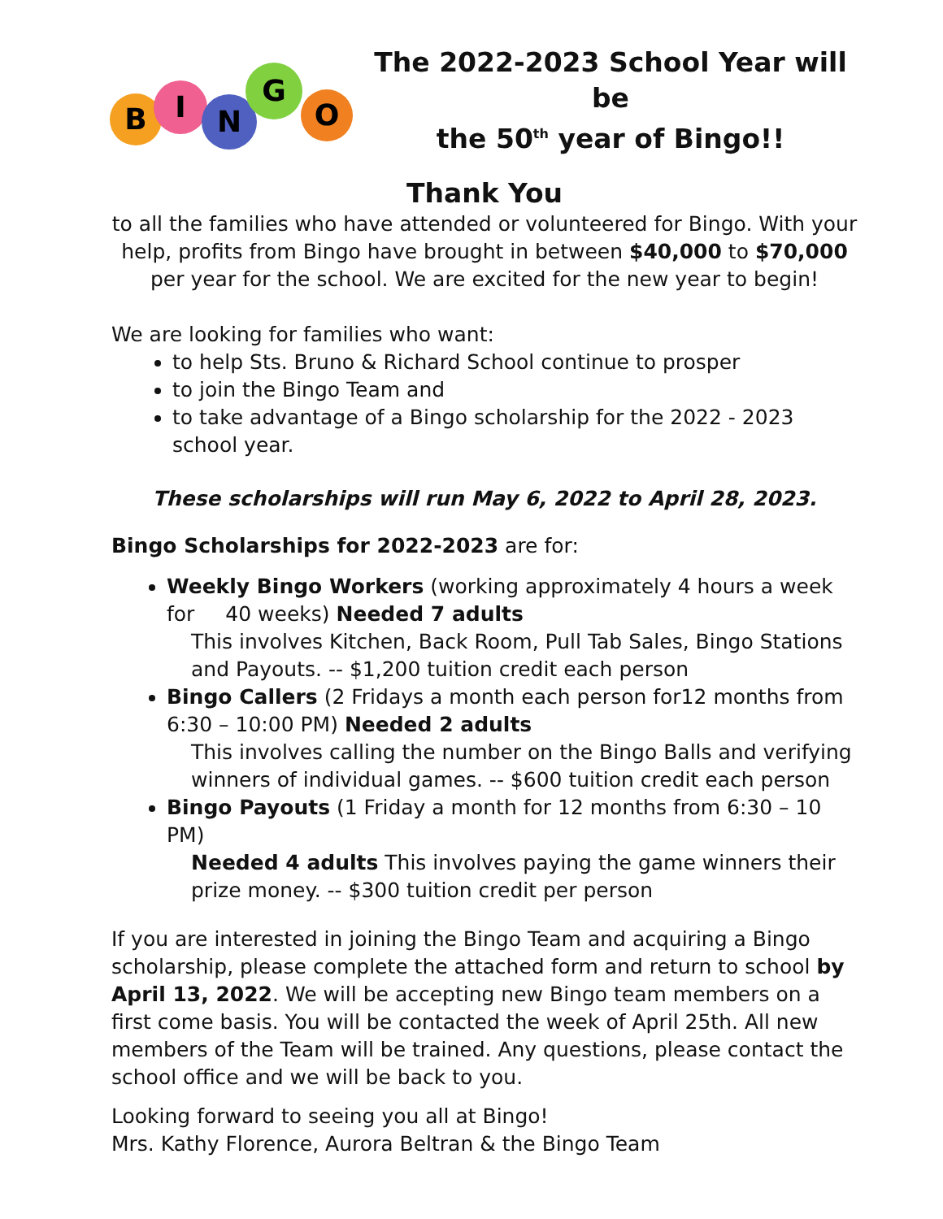B
I
N
G
O
The 2022-2023 School Year will be
the 50<sup>th</sup> year of Bingo!!
Thank You
to all the families who have attended or volunteered for Bingo. With your help, profits from Bingo have brought in between $40,000 to $70,000 per year for the school. We are excited for the new year to begin!
We are looking for families who want:
to help Sts. Bruno & Richard School continue to prosper
to join the Bingo Team and
to take advantage of a Bingo scholarship for the 2022 - 2023 school year.
These scholarships will run May 6, 2022 to April 28, 2023.
Bingo Scholarships for 2022-2023 are for:
Weekly Bingo Workers (working approximately 4 hours a week for 40 weeks) Needed 7 adults
This involves Kitchen, Back Room, Pull Tab Sales, Bingo Stations and Payouts. -- $1,200 tuition credit each person
Bingo Callers (2 Fridays a month each person for12 months from 6:30 – 10:00 PM) Needed 2 adults
This involves calling the number on the Bingo Balls and verifying winners of individual games. -- $600 tuition credit each person
Bingo Payouts (1 Friday a month for 12 months from 6:30 – 10 PM)
Needed 4 adults This involves paying the game winners their prize money. -- $300 tuition credit per person
If you are interested in joining the Bingo Team and acquiring a Bingo scholarship, please complete the attached form and return to school by April 13, 2022. We will be accepting new Bingo team members on a first come basis. You will be contacted the week of April 25th. All new members of the Team will be trained. Any questions, please contact the school office and we will be back to you.
Looking forward to seeing you all at Bingo!
Mrs. Kathy Florence, Aurora Beltran & the Bingo Team